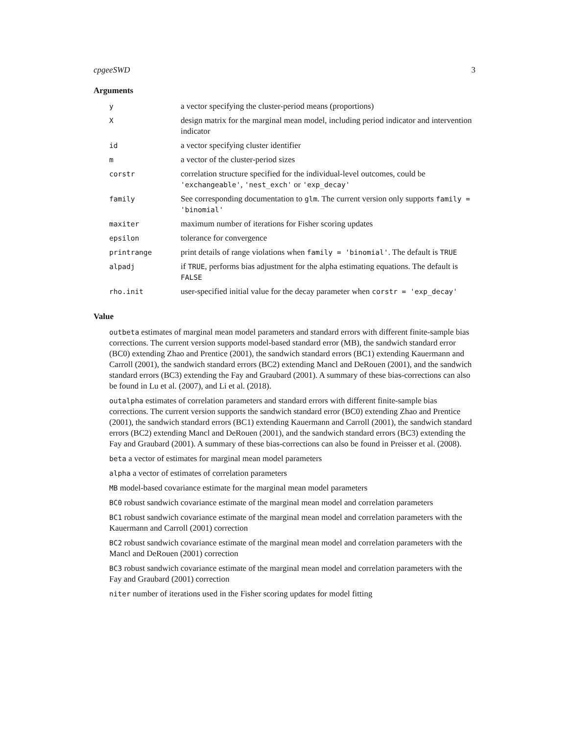cpgeeSWD 3
Arguments
| y | a vector specifying the cluster-period means (proportions) |
| X | design matrix for the marginal mean model, including period indicator and intervention indicator |
| id | a vector specifying cluster identifier |
| m | a vector of the cluster-period sizes |
| corstr | correlation structure specified for the individual-level outcomes, could be 'exchangeable' , 'nest_exch' or 'exp_decay' |
| family | See corresponding documentation to glm . The current version only supports family = 'binomial' |
| maxiter | maximum number of iterations for Fisher scoring updates |
| epsilon | tolerance for convergence |
| printrange | print details of range violations when family = 'binomial' . The default is TRUE |
| alpadj | if TRUE , performs bias adjustment for the alpha estimating equations. The default is FALSE |
| rho.init | user-specified initial value for the decay parameter when corstr = 'exp_decay' |
Value
outbeta estimates of marginal mean model parameters and standard errors with different finite-sample bias corrections. The current version supports model-based standard error (MB), the sandwich standard error (BC0) extending Zhao and Prentice (2001), the sandwich standard errors (BC1) extending Kauermann and Carroll (2001), the sandwich standard errors (BC2) extending Mancl and DeRouen (2001), and the sandwich standard errors (BC3) extending the Fay and Graubard (2001). A summary of these bias-corrections can also be found in Lu et al. (2007), and Li et al. (2018).
outalpha estimates of correlation parameters and standard errors with different finite-sample bias corrections. The current version supports the sandwich standard error (BC0) extending Zhao and Prentice (2001), the sandwich standard errors (BC1) extending Kauermann and Carroll (2001), the sandwich standard errors (BC2) extending Mancl and DeRouen (2001), and the sandwich standard errors (BC3) extending the Fay and Graubard (2001). A summary of these bias-corrections can also be found in Preisser et al. (2008).
beta a vector of estimates for marginal mean model parameters
alpha a vector of estimates of correlation parameters
MB model-based covariance estimate for the marginal mean model parameters
BC0 robust sandwich covariance estimate of the marginal mean model and correlation parameters
BC1 robust sandwich covariance estimate of the marginal mean model and correlation parameters with the Kauermann and Carroll (2001) correction
BC2 robust sandwich covariance estimate of the marginal mean model and correlation parameters with the Mancl and DeRouen (2001) correction
BC3 robust sandwich covariance estimate of the marginal mean model and correlation parameters with the Fay and Graubard (2001) correction
niter number of iterations used in the Fisher scoring updates for model fitting